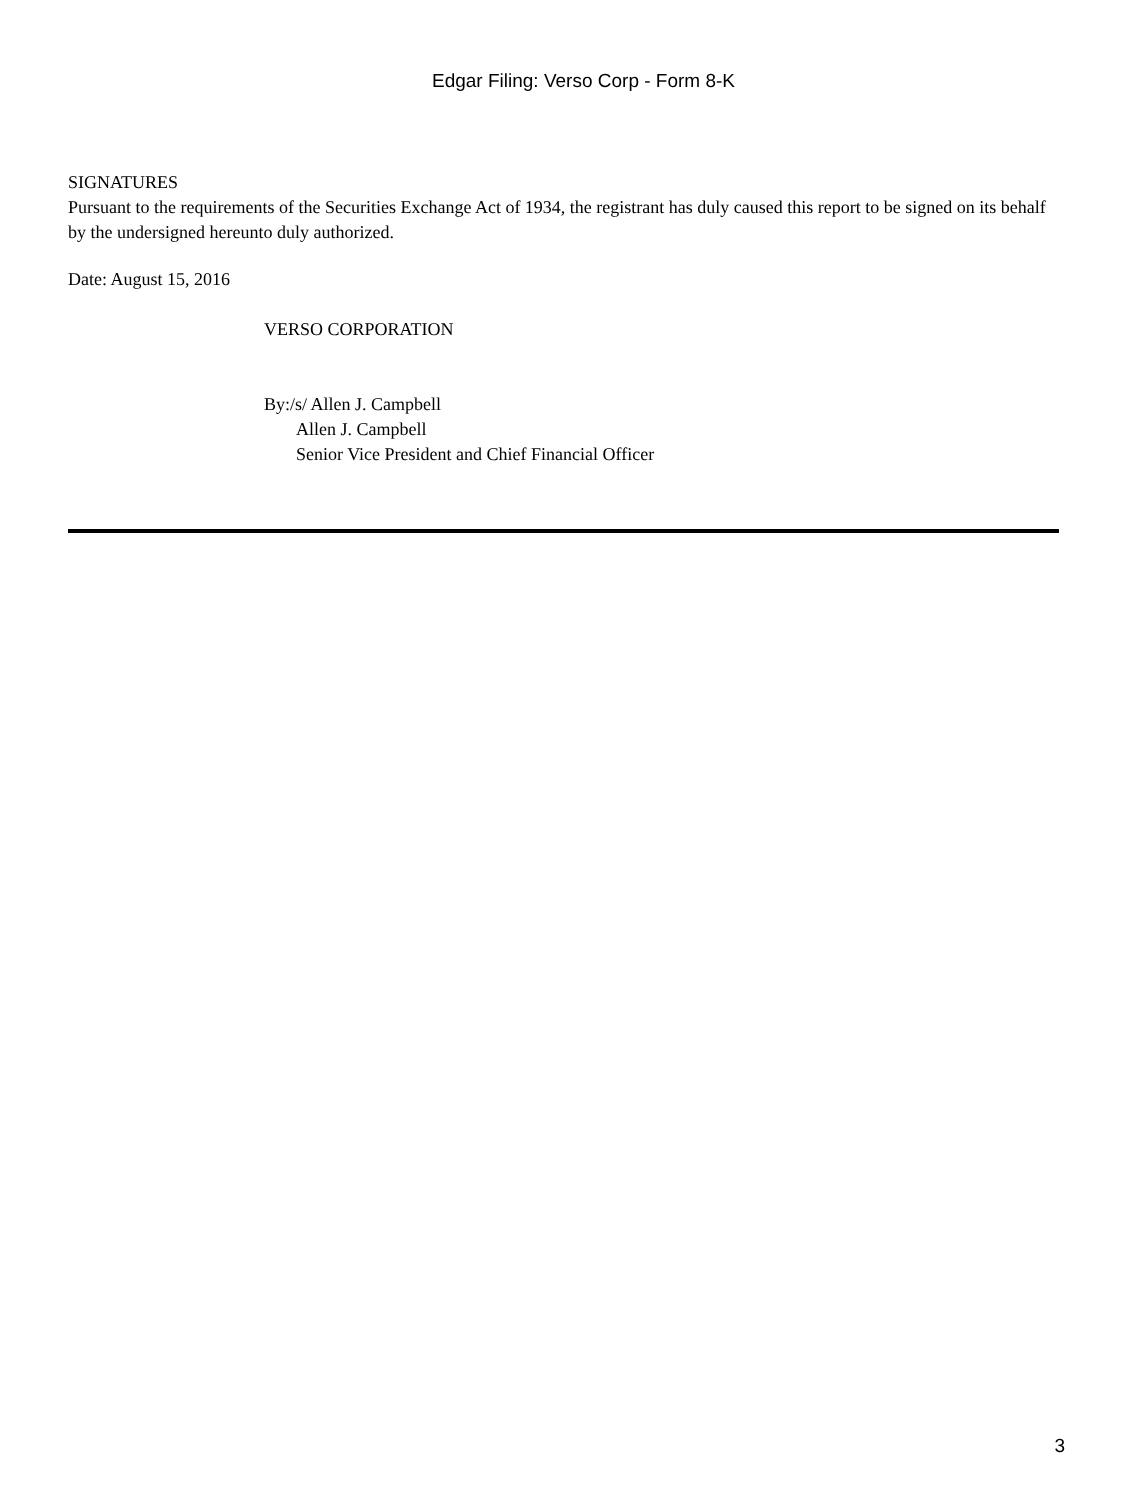Edgar Filing: Verso Corp - Form 8-K
SIGNATURES
Pursuant to the requirements of the Securities Exchange Act of 1934, the registrant has duly caused this report to be signed on its behalf by the undersigned hereunto duly authorized.
Date: August 15, 2016
VERSO CORPORATION
By:/s/ Allen J. Campbell
Allen J. Campbell
Senior Vice President and Chief Financial Officer
3